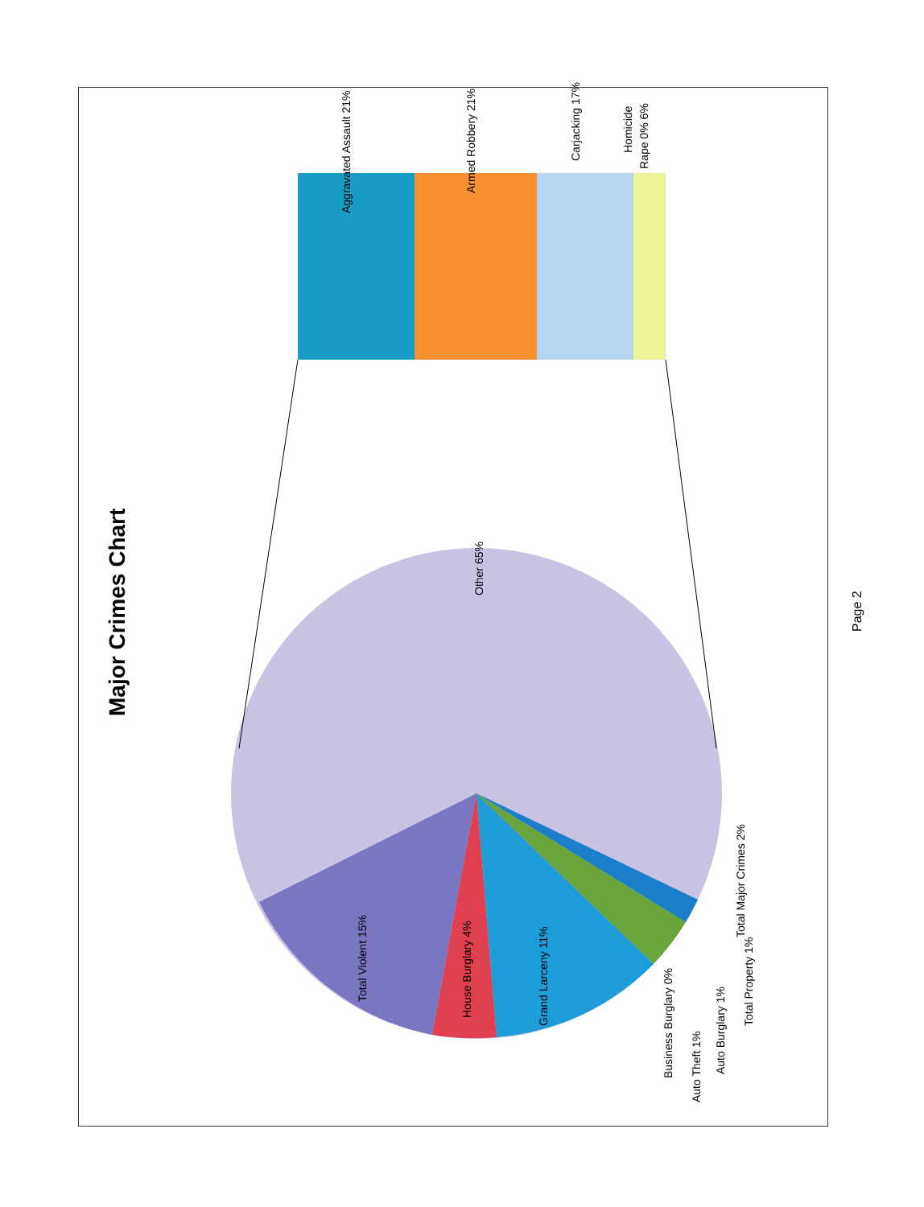Major Crimes Chart
Aggravated Assault 21%
Armed Robbery 21%
Carjacking 17%
Homicide
Rape 0% 6%
Other 65%
Total Violent 15%
House Burglary 4%
Grand Larceny 11%
Total Major Crimes 2%
Business Burglary 0%
Auto Theft 1%
Auto Burglary 1%
Total Property 1%
Page 2